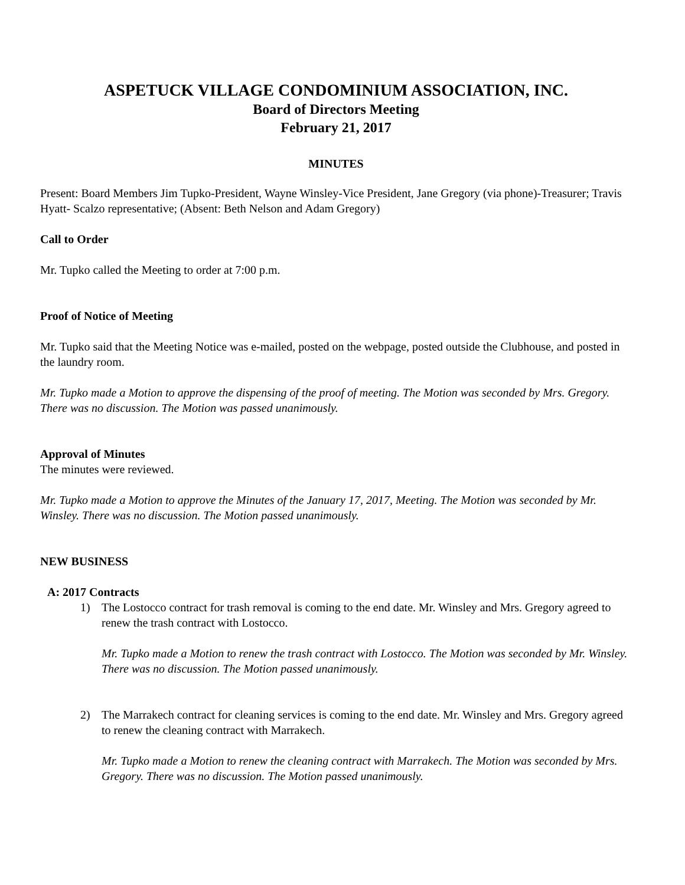ASPETUCK VILLAGE CONDOMINIUM ASSOCIATION, INC.
Board of Directors Meeting
February 21, 2017
MINUTES
Present: Board Members Jim Tupko-President, Wayne Winsley-Vice President, Jane Gregory (via phone)-Treasurer; Travis Hyatt- Scalzo representative; (Absent: Beth Nelson and Adam Gregory)
Call to Order
Mr. Tupko called the Meeting to order at 7:00 p.m.
Proof of Notice of Meeting
Mr. Tupko said that the Meeting Notice was e-mailed, posted on the webpage, posted outside the Clubhouse, and posted in the laundry room.
Mr. Tupko made a Motion to approve the dispensing of the proof of meeting. The Motion was seconded by Mrs. Gregory. There was no discussion. The Motion was passed unanimously.
Approval of Minutes
The minutes were reviewed.
Mr. Tupko made a Motion to approve the Minutes of the January 17, 2017, Meeting. The Motion was seconded by Mr. Winsley. There was no discussion. The Motion passed unanimously.
NEW BUSINESS
A: 2017 Contracts
1) The Lostocco contract for trash removal is coming to the end date. Mr. Winsley and Mrs. Gregory agreed to renew the trash contract with Lostocco.
Mr. Tupko made a Motion to renew the trash contract with Lostocco. The Motion was seconded by Mr. Winsley. There was no discussion. The Motion passed unanimously.
2) The Marrakech contract for cleaning services is coming to the end date. Mr. Winsley and Mrs. Gregory agreed to renew the cleaning contract with Marrakech.
Mr. Tupko made a Motion to renew the cleaning contract with Marrakech. The Motion was seconded by Mrs. Gregory. There was no discussion. The Motion passed unanimously.